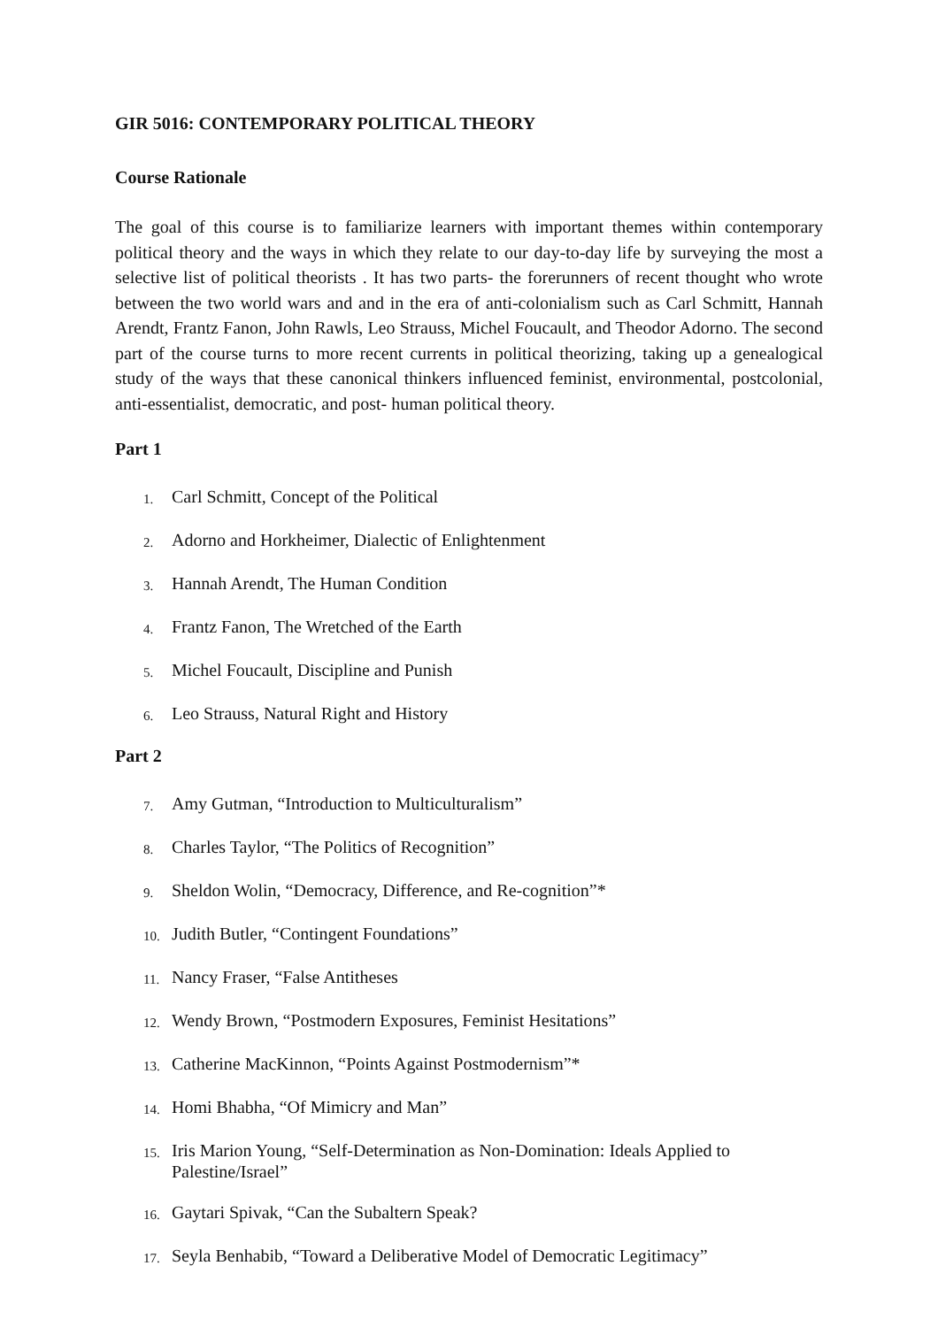GIR 5016: CONTEMPORARY POLITICAL THEORY
Course Rationale
The goal of this course is to familiarize learners with important themes within contemporary political theory and the ways in which they relate to our day-to-day life by surveying the most a selective list of political theorists . It has two parts- the forerunners of recent thought who wrote between the two world wars and and in the era of anti-colonialism such as Carl Schmitt, Hannah Arendt, Frantz Fanon, John Rawls, Leo Strauss, Michel Foucault, and Theodor Adorno. The second part of the course turns to more recent currents in political theorizing, taking up a genealogical study of the ways that these canonical thinkers influenced feminist, environmental, postcolonial, anti-essentialist, democratic, and post- human political theory.
Part 1
1. Carl Schmitt, Concept of the Political
2. Adorno and Horkheimer, Dialectic of Enlightenment
3. Hannah Arendt, The Human Condition
4. Frantz Fanon, The Wretched of the Earth
5. Michel Foucault, Discipline and Punish
6. Leo Strauss, Natural Right and History
Part 2
7. Amy Gutman, “Introduction to Multiculturalism”
8. Charles Taylor, “The Politics of Recognition”
9. Sheldon Wolin, “Democracy, Difference, and Re-cognition”*
10. Judith Butler, “Contingent Foundations”
11. Nancy Fraser, “False Antitheses
12. Wendy Brown, “Postmodern Exposures, Feminist Hesitations”
13. Catherine MacKinnon, “Points Against Postmodernism”*
14. Homi Bhabha, “Of Mimicry and Man”
15. Iris Marion Young, “Self-Determination as Non-Domination: Ideals Applied to Palestine/Israel”
16. Gaytari Spivak, “Can the Subaltern Speak?
17. Seyla Benhabib, “Toward a Deliberative Model of Democratic Legitimacy”